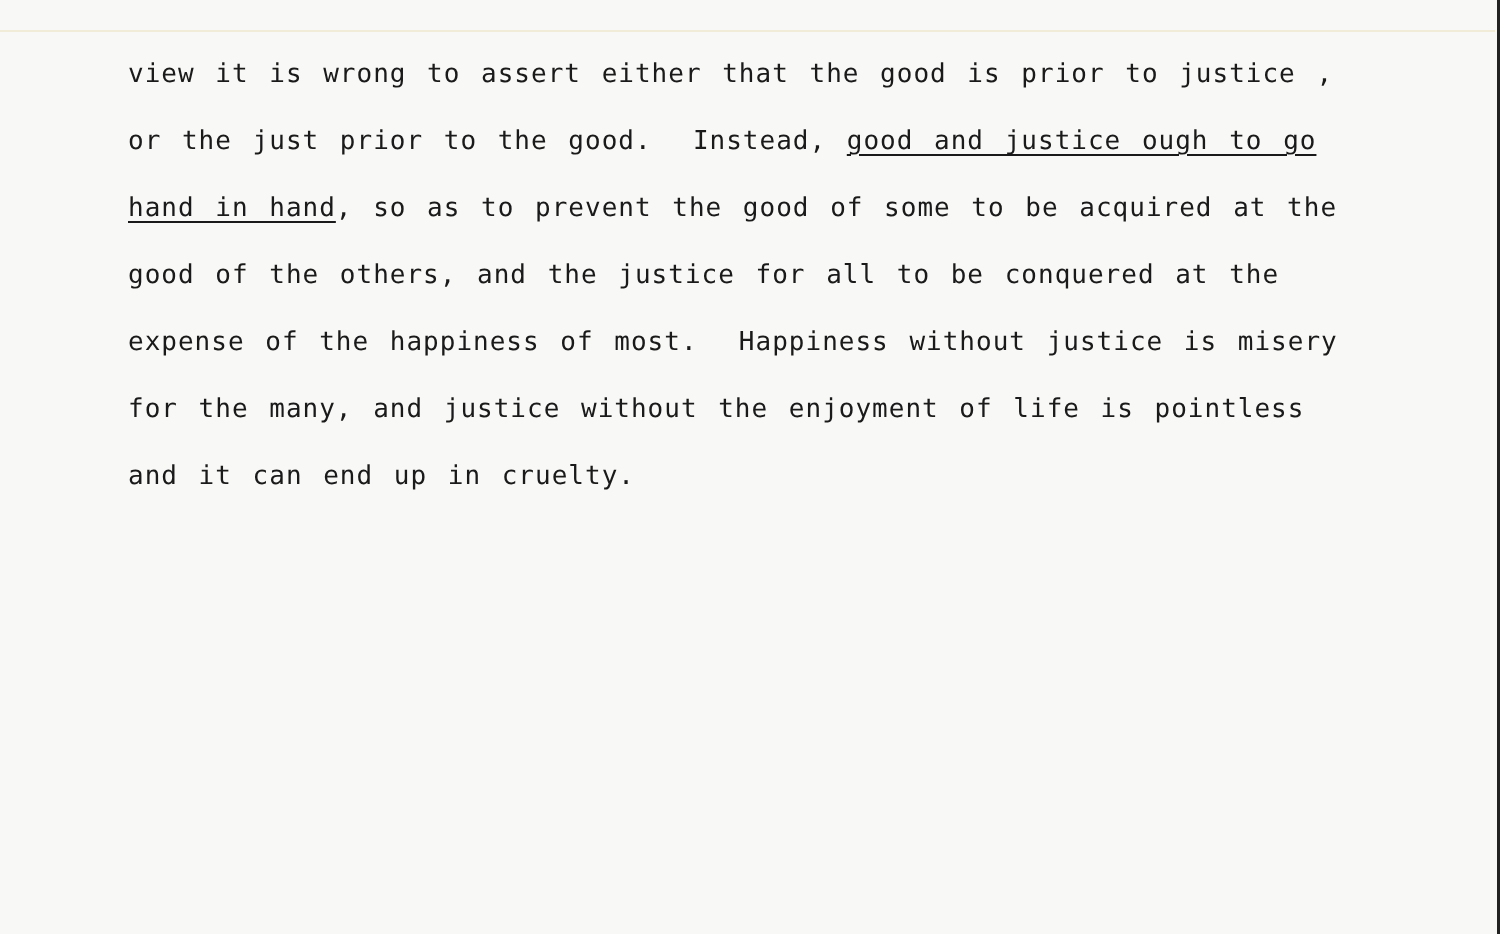view it is wrong to assert either that the good is prior to justice , or the just prior to the good. Instead, good and justice ough to go hand in hand, so as to prevent the good of some to be acquired at the good of the others, and the justice for all to be conquered at the expense of the happiness of most. Happiness without justice is misery for the many, and justice without the enjoyment of life is pointless and it can end up in cruelty.